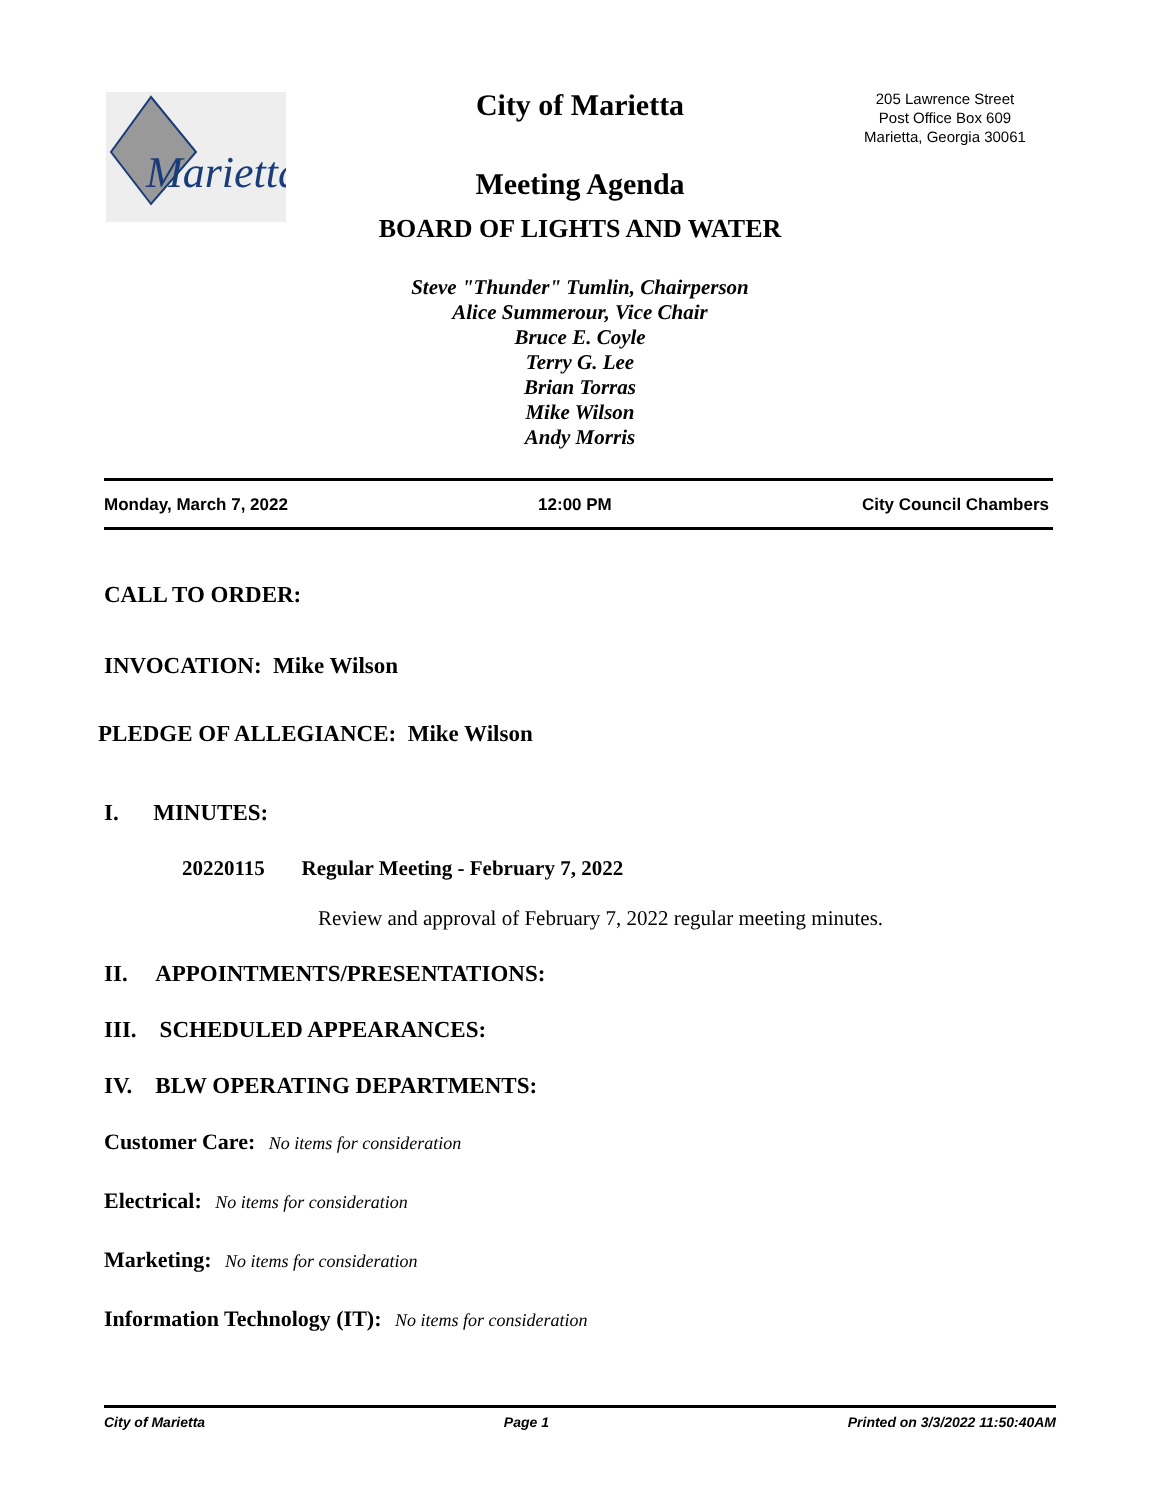Marietta
City of Marietta
205 Lawrence Street
Post Office Box 609
Marietta, Georgia 30061
Meeting Agenda
BOARD OF LIGHTS AND WATER
Steve "Thunder" Tumlin, Chairperson
Alice Summerour, Vice Chair
Bruce E. Coyle
Terry G. Lee
Brian Torras
Mike Wilson
Andy Morris
Monday, March 7, 2022 12:00 PM City Council Chambers
CALL TO ORDER:
INVOCATION: Mike Wilson
PLEDGE OF ALLEGIANCE: Mike Wilson
I. MINUTES:
20220115 Regular Meeting - February 7, 2022
Review and approval of February 7, 2022 regular meeting minutes.
II. APPOINTMENTS/PRESENTATIONS:
III. SCHEDULED APPEARANCES:
IV. BLW OPERATING DEPARTMENTS:
Customer Care: No items for consideration
Electrical: No items for consideration
Marketing: No items for consideration
Information Technology (IT): No items for consideration
City of Marietta Page 1 Printed on 3/3/2022 11:50:40AM